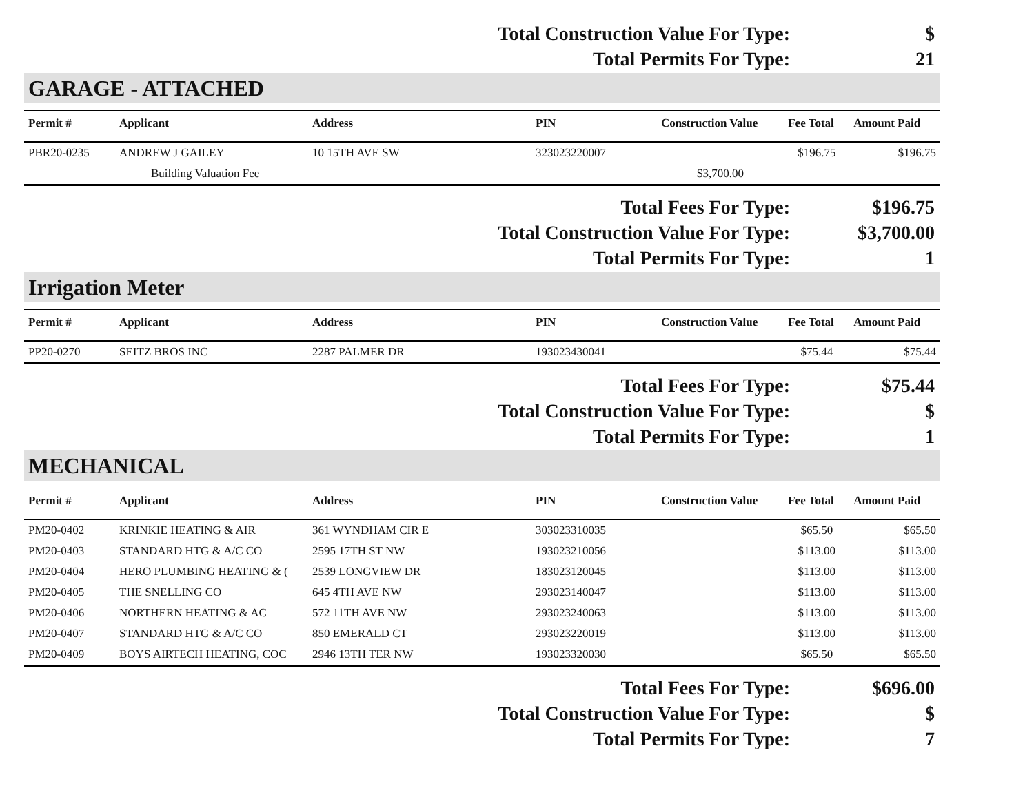| Total Construction Value For Type: | $ |
| Total Permits For Type: | 21 |
GARAGE - ATTACHED
| Permit # | Applicant | Address | PIN | Construction Value | Fee Total | Amount Paid |
| --- | --- | --- | --- | --- | --- | --- |
| PBR20-0235 | ANDREW J GAILEY | 10 15TH AVE SW | 323023220007 | | $196.75 | $196.75 |
| | Building Valuation Fee | | | $3,700.00 | | |
| Total Fees For Type: | $196.75 |
| Total Construction Value For Type: | $3,700.00 |
| Total Permits For Type: | 1 |
Irrigation Meter
| Permit # | Applicant | Address | PIN | Construction Value | Fee Total | Amount Paid |
| --- | --- | --- | --- | --- | --- | --- |
| PP20-0270 | SEITZ BROS INC | 2287 PALMER DR | 193023430041 | | $75.44 | $75.44 |
| Total Fees For Type: | $75.44 |
| Total Construction Value For Type: | $ |
| Total Permits For Type: | 1 |
MECHANICAL
| Permit # | Applicant | Address | PIN | Construction Value | Fee Total | Amount Paid |
| --- | --- | --- | --- | --- | --- | --- |
| PM20-0402 | KRINKIE HEATING & AIR | 361 WYNDHAM CIR E | 303023310035 | | $65.50 | $65.50 |
| PM20-0403 | STANDARD HTG & A/C CO | 2595 17TH ST NW | 193023210056 | | $113.00 | $113.00 |
| PM20-0404 | HERO PLUMBING HEATING & ( | 2539 LONGVIEW DR | 183023120045 | | $113.00 | $113.00 |
| PM20-0405 | THE SNELLING CO | 645 4TH AVE NW | 293023140047 | | $113.00 | $113.00 |
| PM20-0406 | NORTHERN HEATING & AC | 572 11TH AVE NW | 293023240063 | | $113.00 | $113.00 |
| PM20-0407 | STANDARD HTG & A/C CO | 850 EMERALD CT | 293023220019 | | $113.00 | $113.00 |
| PM20-0409 | BOYS AIRTECH HEATING, COC | 2946 13TH TER NW | 193023320030 | | $65.50 | $65.50 |
| Total Fees For Type: | $696.00 |
| Total Construction Value For Type: | $ |
| Total Permits For Type: | 7 |